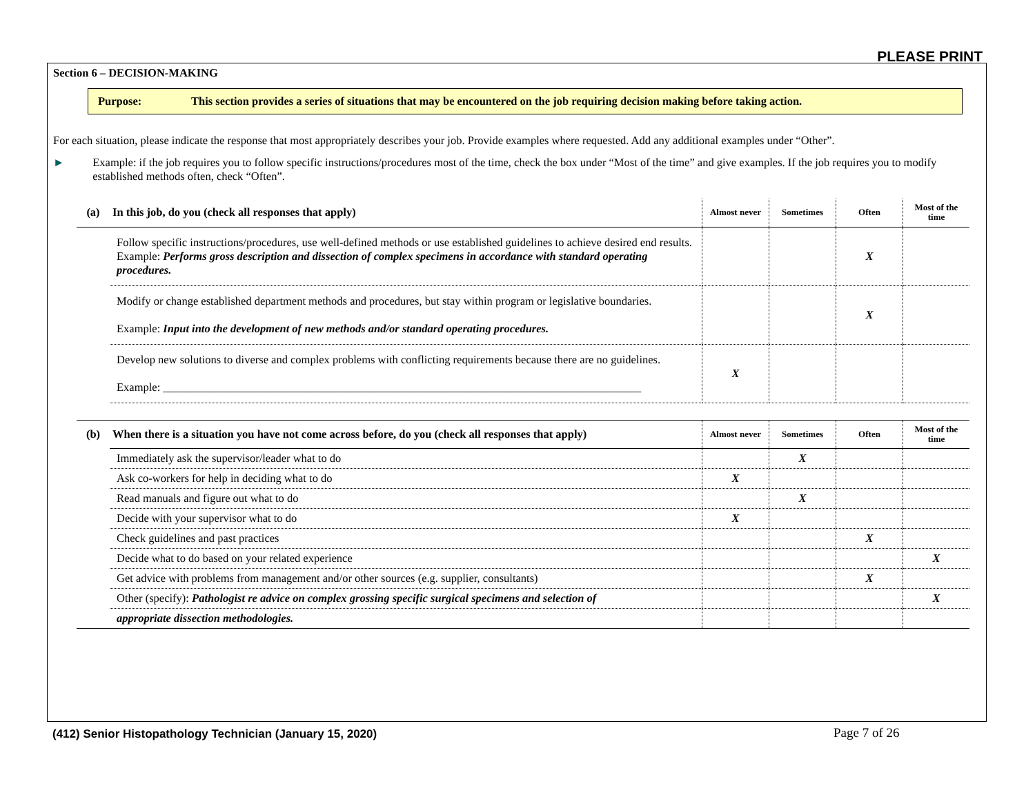PLEASE PRINT
Section 6 – DECISION-MAKING
Purpose: This section provides a series of situations that may be encountered on the job requiring decision making before taking action.
For each situation, please indicate the response that most appropriately describes your job. Provide examples where requested. Add any additional examples under “Other”.
► Example: if the job requires you to follow specific instructions/procedures most of the time, check the box under “Most of the time” and give examples. If the job requires you to modify established methods often, check “Often”.
| (a) | In this job, do you (check all responses that apply) | Almost never | Sometimes | Often | Most of the time |
| | Follow specific instructions/procedures, use well-defined methods or use established guidelines to achieve desired end results. Example: Performs gross description and dissection of complex specimens in accordance with standard operating procedures. | | | X | |
| | Modify or change established department methods and procedures, but stay within program or legislative boundaries. Example: Input into the development of new methods and/or standard operating procedures. | | | X | |
| | Develop new solutions to diverse and complex problems with conflicting requirements because there are no guidelines. Example: ____________________________________________________________________________________ | X | | | |
| (b) | When there is a situation you have not come across before, do you (check all responses that apply) | Almost never | Sometimes | Often | Most of the time |
| | Immediately ask the supervisor/leader what to do | | X | | |
| | Ask co-workers for help in deciding what to do | X | | | |
| | Read manuals and figure out what to do | | X | | |
| | Decide with your supervisor what to do | X | | | |
| | Check guidelines and past practices | | | X | |
| | Decide what to do based on your related experience | | | | X |
| | Get advice with problems from management and/or other sources (e.g. supplier, consultants) | | | X | |
| | Other (specify): Pathologist re advice on complex grossing specific surgical specimens and selection of | | | | X |
| | appropriate dissection methodologies. | | | | |
(412) Senior Histopathology Technician (January 15, 2020)
Page 7 of 26